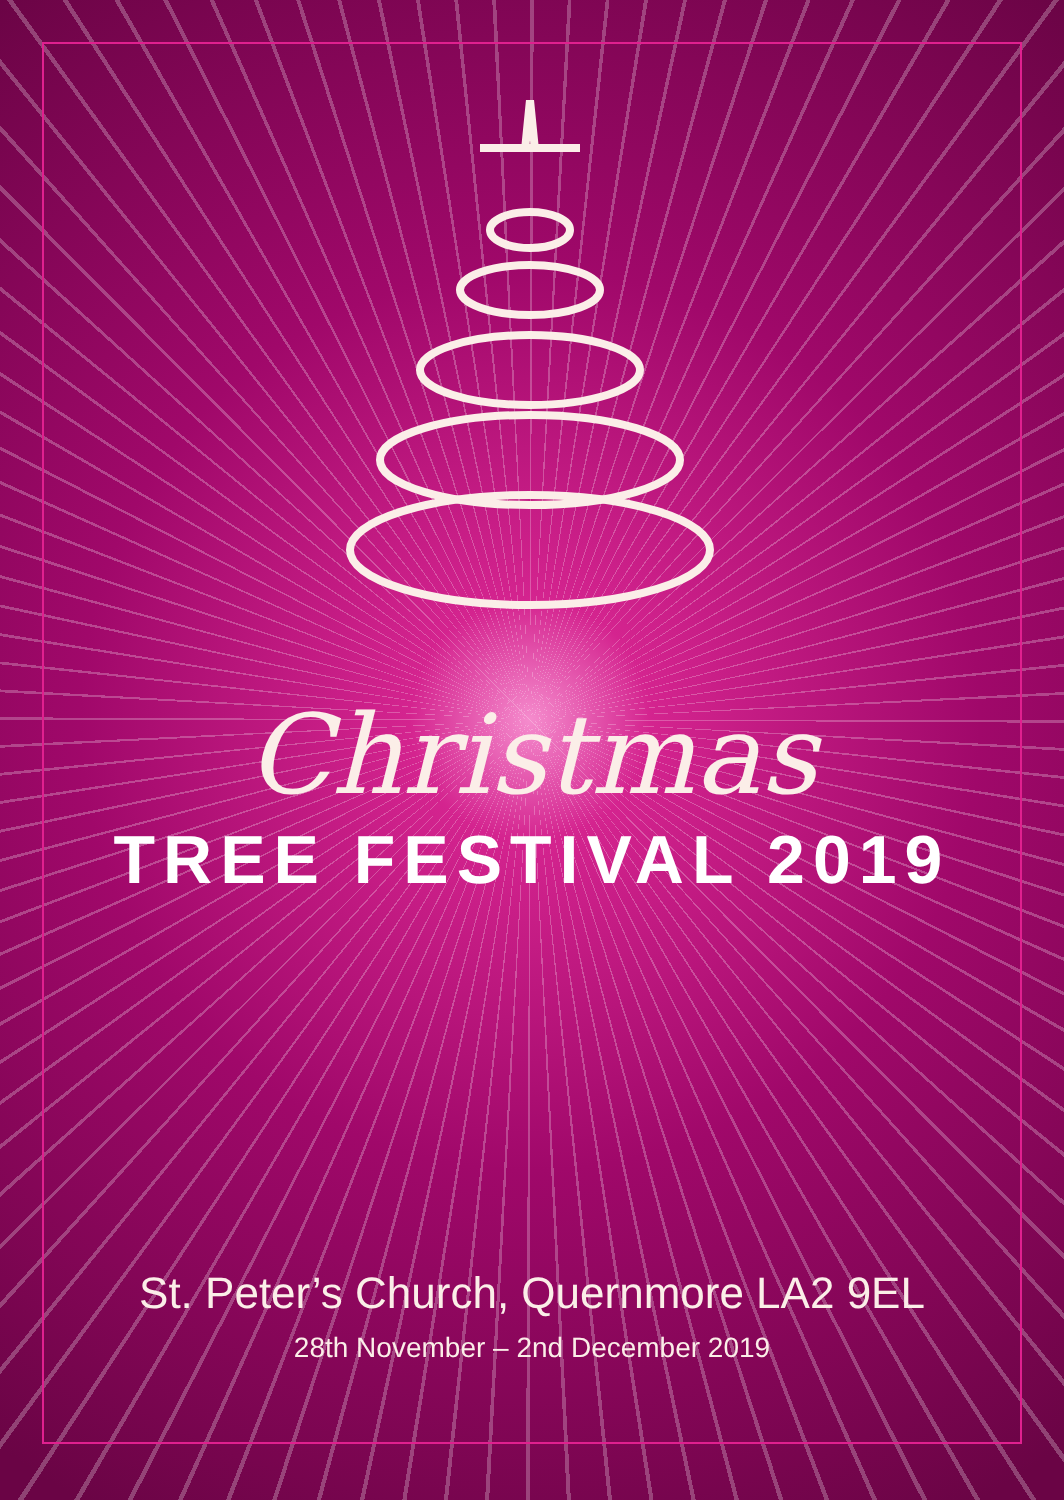Christmas
TREE FESTIVAL 2019
St. Peter’s Church, Quernmore LA2 9EL
28th November – 2nd December 2019